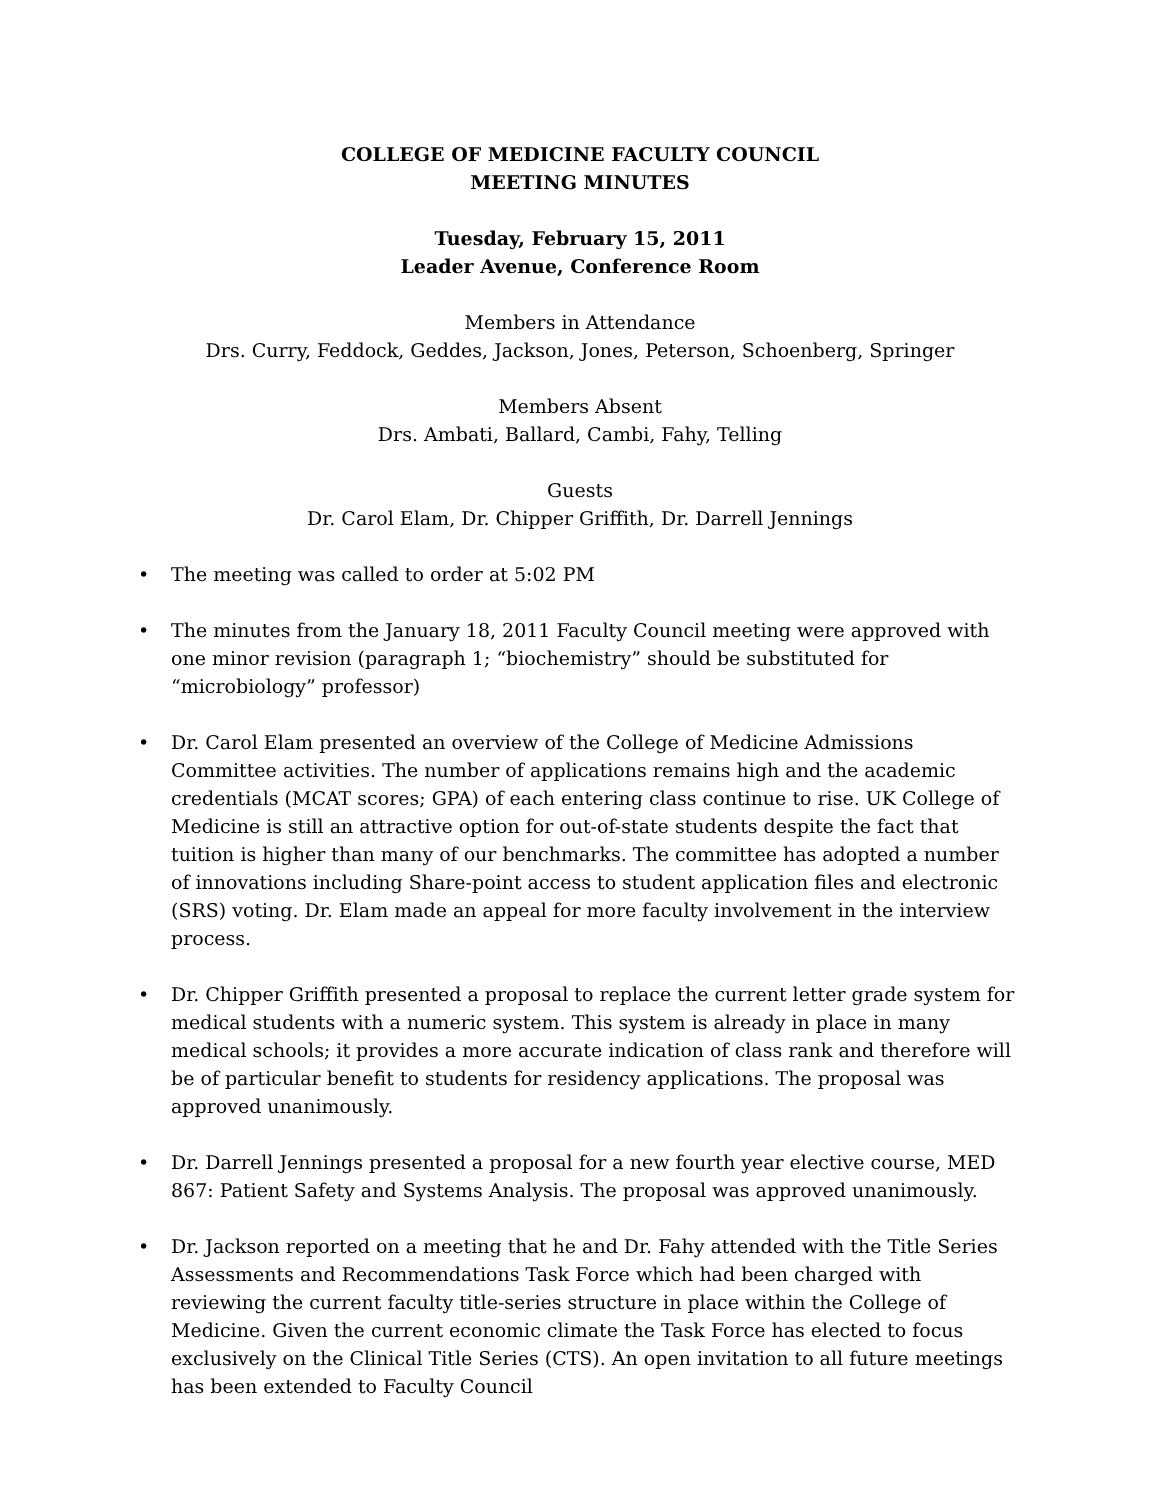COLLEGE OF MEDICINE FACULTY COUNCIL
MEETING MINUTES
Tuesday, February 15, 2011
Leader Avenue, Conference Room
Members in Attendance
Drs. Curry, Feddock, Geddes, Jackson, Jones, Peterson, Schoenberg, Springer
Members Absent
Drs. Ambati, Ballard, Cambi, Fahy, Telling
Guests
Dr. Carol Elam, Dr. Chipper Griffith, Dr. Darrell Jennings
• The meeting was called to order at 5:02 PM
• The minutes from the January 18, 2011 Faculty Council meeting were approved with one minor revision (paragraph 1; “biochemistry” should be substituted for “microbiology” professor)
• Dr. Carol Elam presented an overview of the College of Medicine Admissions Committee activities. The number of applications remains high and the academic credentials (MCAT scores; GPA) of each entering class continue to rise. UK College of Medicine is still an attractive option for out-of-state students despite the fact that tuition is higher than many of our benchmarks. The committee has adopted a number of innovations including Share-point access to student application files and electronic (SRS) voting. Dr. Elam made an appeal for more faculty involvement in the interview process.
• Dr. Chipper Griffith presented a proposal to replace the current letter grade system for medical students with a numeric system. This system is already in place in many medical schools; it provides a more accurate indication of class rank and therefore will be of particular benefit to students for residency applications. The proposal was approved unanimously.
• Dr. Darrell Jennings presented a proposal for a new fourth year elective course, MED 867: Patient Safety and Systems Analysis. The proposal was approved unanimously.
• Dr. Jackson reported on a meeting that he and Dr. Fahy attended with the Title Series Assessments and Recommendations Task Force which had been charged with reviewing the current faculty title-series structure in place within the College of Medicine. Given the current economic climate the Task Force has elected to focus exclusively on the Clinical Title Series (CTS). An open invitation to all future meetings has been extended to Faculty Council